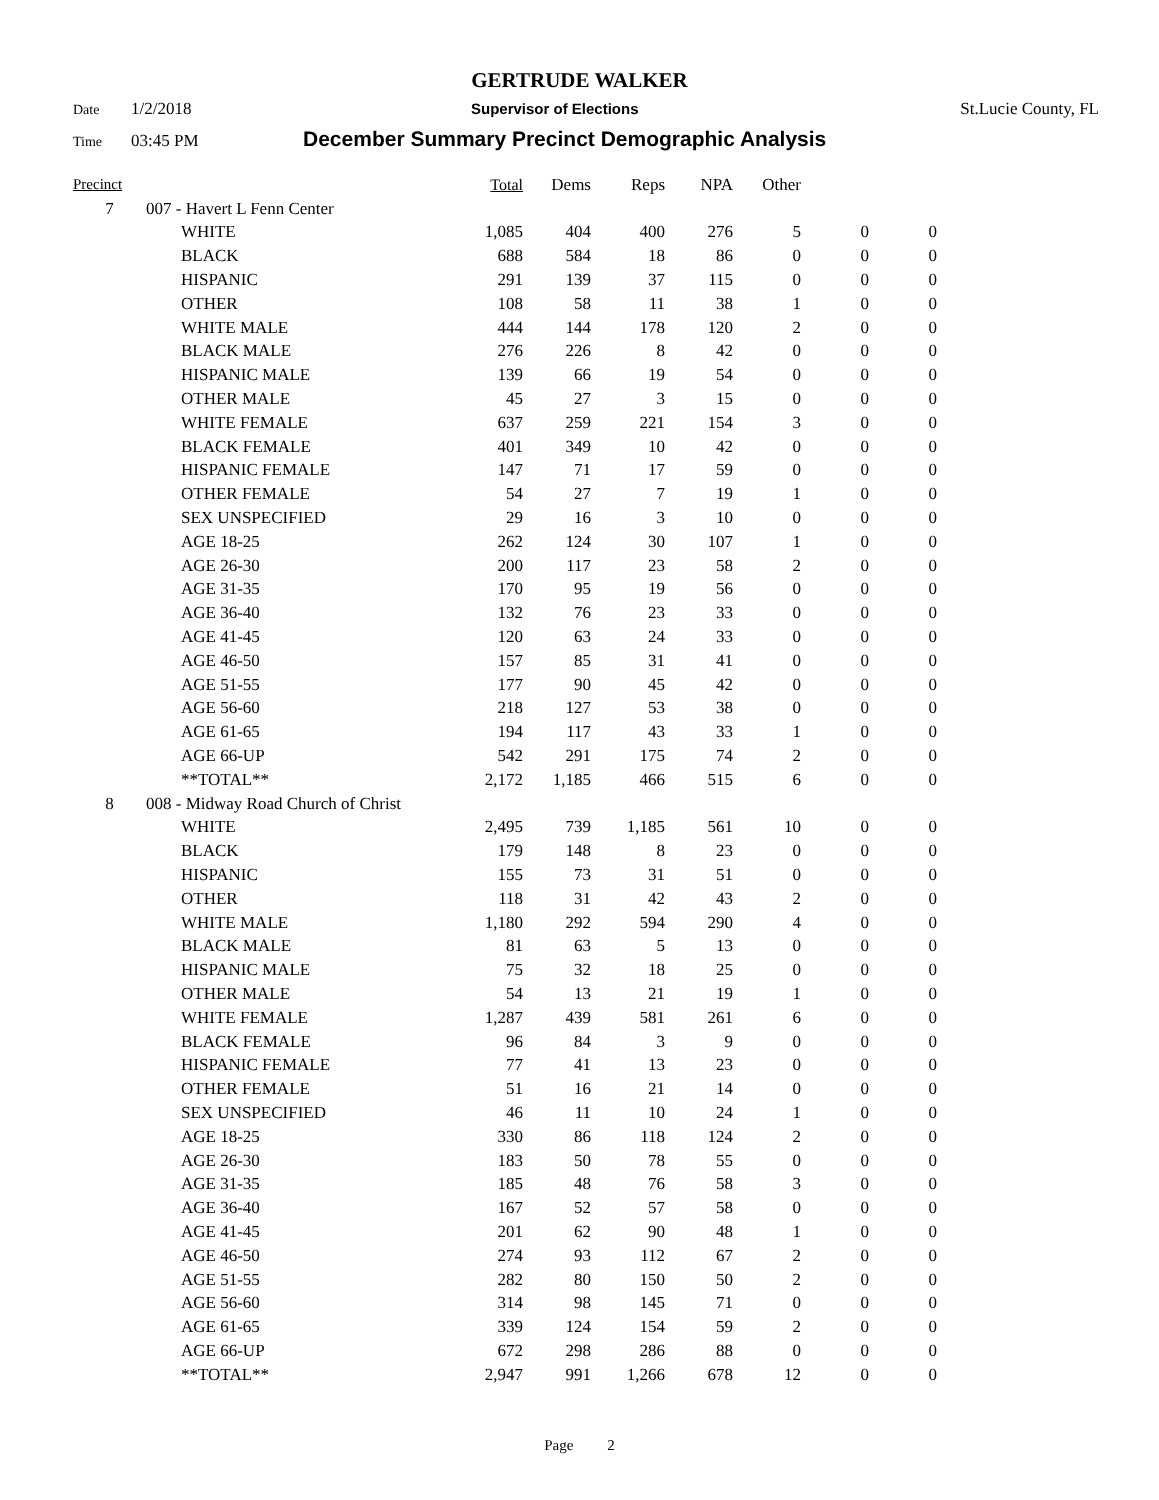GERTRUDE WALKER
Date 1/2/2018 Supervisor of Elections St.Lucie County, FL
Time 03:45 PM December Summary Precinct Demographic Analysis
| Precinct | | | Total | Dems | Reps | NPA | Other | | |
| --- | --- | --- | --- | --- | --- | --- | --- | --- | --- |
| 7 | 007 - Havert L Fenn Center | | | | | | | | |
| | | WHITE | 1,085 | 404 | 400 | 276 | 5 | 0 | 0 |
| | | BLACK | 688 | 584 | 18 | 86 | 0 | 0 | 0 |
| | | HISPANIC | 291 | 139 | 37 | 115 | 0 | 0 | 0 |
| | | OTHER | 108 | 58 | 11 | 38 | 1 | 0 | 0 |
| | | WHITE MALE | 444 | 144 | 178 | 120 | 2 | 0 | 0 |
| | | BLACK MALE | 276 | 226 | 8 | 42 | 0 | 0 | 0 |
| | | HISPANIC MALE | 139 | 66 | 19 | 54 | 0 | 0 | 0 |
| | | OTHER MALE | 45 | 27 | 3 | 15 | 0 | 0 | 0 |
| | | WHITE FEMALE | 637 | 259 | 221 | 154 | 3 | 0 | 0 |
| | | BLACK FEMALE | 401 | 349 | 10 | 42 | 0 | 0 | 0 |
| | | HISPANIC FEMALE | 147 | 71 | 17 | 59 | 0 | 0 | 0 |
| | | OTHER FEMALE | 54 | 27 | 7 | 19 | 1 | 0 | 0 |
| | | SEX UNSPECIFIED | 29 | 16 | 3 | 10 | 0 | 0 | 0 |
| | | AGE 18-25 | 262 | 124 | 30 | 107 | 1 | 0 | 0 |
| | | AGE 26-30 | 200 | 117 | 23 | 58 | 2 | 0 | 0 |
| | | AGE 31-35 | 170 | 95 | 19 | 56 | 0 | 0 | 0 |
| | | AGE 36-40 | 132 | 76 | 23 | 33 | 0 | 0 | 0 |
| | | AGE 41-45 | 120 | 63 | 24 | 33 | 0 | 0 | 0 |
| | | AGE 46-50 | 157 | 85 | 31 | 41 | 0 | 0 | 0 |
| | | AGE 51-55 | 177 | 90 | 45 | 42 | 0 | 0 | 0 |
| | | AGE 56-60 | 218 | 127 | 53 | 38 | 0 | 0 | 0 |
| | | AGE 61-65 | 194 | 117 | 43 | 33 | 1 | 0 | 0 |
| | | AGE 66-UP | 542 | 291 | 175 | 74 | 2 | 0 | 0 |
| | | **TOTAL** | 2,172 | 1,185 | 466 | 515 | 6 | 0 | 0 |
| 8 | 008 - Midway Road Church of Christ | | | | | | | | |
| | | WHITE | 2,495 | 739 | 1,185 | 561 | 10 | 0 | 0 |
| | | BLACK | 179 | 148 | 8 | 23 | 0 | 0 | 0 |
| | | HISPANIC | 155 | 73 | 31 | 51 | 0 | 0 | 0 |
| | | OTHER | 118 | 31 | 42 | 43 | 2 | 0 | 0 |
| | | WHITE MALE | 1,180 | 292 | 594 | 290 | 4 | 0 | 0 |
| | | BLACK MALE | 81 | 63 | 5 | 13 | 0 | 0 | 0 |
| | | HISPANIC MALE | 75 | 32 | 18 | 25 | 0 | 0 | 0 |
| | | OTHER MALE | 54 | 13 | 21 | 19 | 1 | 0 | 0 |
| | | WHITE FEMALE | 1,287 | 439 | 581 | 261 | 6 | 0 | 0 |
| | | BLACK FEMALE | 96 | 84 | 3 | 9 | 0 | 0 | 0 |
| | | HISPANIC FEMALE | 77 | 41 | 13 | 23 | 0 | 0 | 0 |
| | | OTHER FEMALE | 51 | 16 | 21 | 14 | 0 | 0 | 0 |
| | | SEX UNSPECIFIED | 46 | 11 | 10 | 24 | 1 | 0 | 0 |
| | | AGE 18-25 | 330 | 86 | 118 | 124 | 2 | 0 | 0 |
| | | AGE 26-30 | 183 | 50 | 78 | 55 | 0 | 0 | 0 |
| | | AGE 31-35 | 185 | 48 | 76 | 58 | 3 | 0 | 0 |
| | | AGE 36-40 | 167 | 52 | 57 | 58 | 0 | 0 | 0 |
| | | AGE 41-45 | 201 | 62 | 90 | 48 | 1 | 0 | 0 |
| | | AGE 46-50 | 274 | 93 | 112 | 67 | 2 | 0 | 0 |
| | | AGE 51-55 | 282 | 80 | 150 | 50 | 2 | 0 | 0 |
| | | AGE 56-60 | 314 | 98 | 145 | 71 | 0 | 0 | 0 |
| | | AGE 61-65 | 339 | 124 | 154 | 59 | 2 | 0 | 0 |
| | | AGE 66-UP | 672 | 298 | 286 | 88 | 0 | 0 | 0 |
| | | **TOTAL** | 2,947 | 991 | 1,266 | 678 | 12 | 0 | 0 |
Page 2